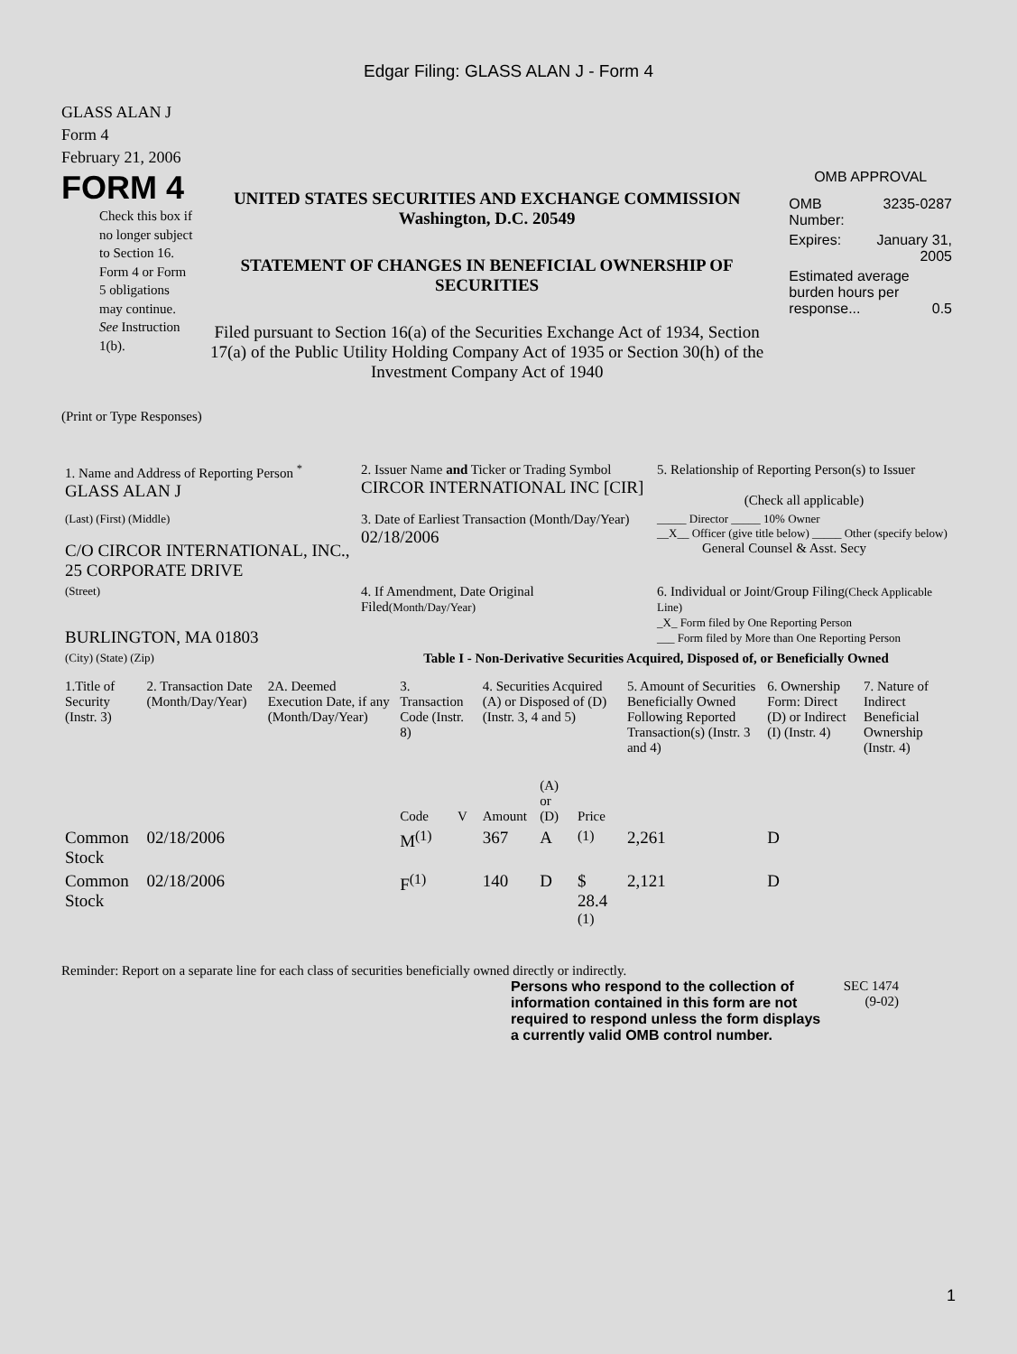Edgar Filing: GLASS ALAN J - Form 4
GLASS ALAN J
Form 4
February 21, 2006
FORM 4
Check this box if no longer subject to Section 16. Form 4 or Form 5 obligations may continue. See Instruction 1(b).
UNITED STATES SECURITIES AND EXCHANGE COMMISSION
Washington, D.C. 20549
STATEMENT OF CHANGES IN BENEFICIAL OWNERSHIP OF SECURITIES
Filed pursuant to Section 16(a) of the Securities Exchange Act of 1934, Section 17(a) of the Public Utility Holding Company Act of 1935 or Section 30(h) of the Investment Company Act of 1940
OMB APPROVAL
| OMB Number: | 3235-0287 |
| Expires: | January 31, 2005 |
| Estimated average burden hours per response... 0.5 | |
(Print or Type Responses)
| 1. Name and Address of Reporting Person <sup>*</sup> GLASS ALAN J | 2. Issuer Name and Ticker or Trading Symbol CIRCOR INTERNATIONAL INC [CIR] | 5. Relationship of Reporting Person(s) to Issuer (Check all applicable) |
| (Last) (First) (Middle) C/O CIRCOR INTERNATIONAL, INC., 25 CORPORATE DRIVE | 3. Date of Earliest Transaction (Month/Day/Year) 02/18/2006 | _____ Director _____ 10% Owner __X__ Officer (give title below) _____ Other (specify below) General Counsel & Asst. Secy |
| (Street) BURLINGTON, MA 01803 | 4. If Amendment, Date Original Filed (Month/Day/Year) | 6. Individual or Joint/Group Filing (Check Applicable Line) _X_ Form filed by One Reporting Person ___ Form filed by More than One Reporting Person |
| (City) (State) (Zip) | Table I - Non-Derivative Securities Acquired, Disposed of, or Beneficially Owned | |
| 1.Title of Security (Instr. 3) | 2. Transaction Date (Month/Day/Year) | 2A. Deemed Execution Date, if any (Month/Day/Year) | 3. Transaction Code (Instr. 8) | | 4. Securities Acquired (A) or Disposed of (D) (Instr. 3, 4 and 5) | | | 5. Amount of Securities Beneficially Owned Following Reported Transaction(s) (Instr. 3 and 4) | 6. Ownership Form: Direct (D) or Indirect (I) (Instr. 4) | 7. Nature of Indirect Beneficial Ownership (Instr. 4) |
| --- | --- | --- | --- | --- | --- | --- | --- | --- | --- | --- |
| | | | Code | V | Amount | (A) or (D) | Price | | | |
| Common Stock | 02/18/2006 | | M<sup>(1)</sup> | | 367 | A | <sup>(1)</sup> | 2,261 | D | |
| Common Stock | 02/18/2006 | | F<sup>(1)</sup> | | 140 | D | $ 28.4 <sup>(1)</sup> | 2,121 | D | |
Reminder: Report on a separate line for each class of securities beneficially owned directly or indirectly.
Persons who respond to the collection of information contained in this form are not required to respond unless the form displays a currently valid OMB control number.
SEC 1474
(9-02)
1